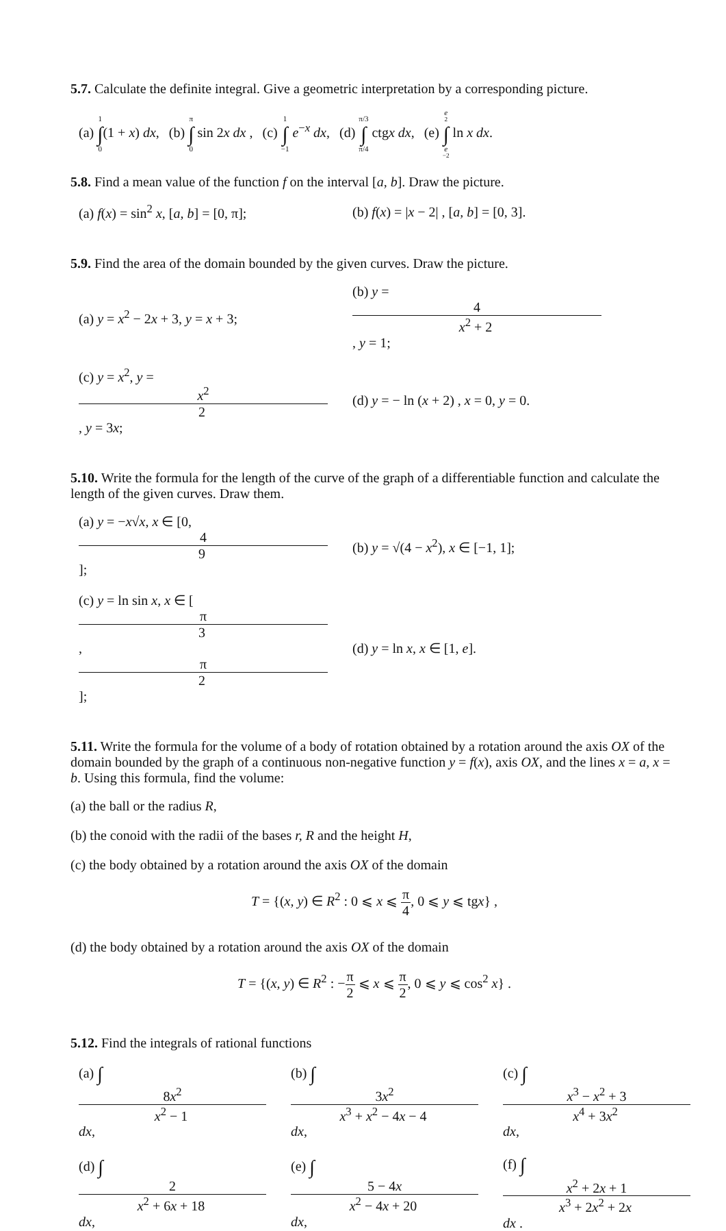5.7. Calculate the definite integral. Give a geometric interpretation by a corresponding picture.
(a) 1 ∫ 0(1 + x) dx, (b) π ∫ 0 sin 2x dx , (c) 1 ∫ −1 e<sup>−x</sup> dx, (d) π/3 ∫ π/4 ctgx dx, (e) e<sup>2</sup> ∫ e<sup>−2</sup> ln x dx.
5.8. Find a mean value of the function f on the interval [a, b]. Draw the picture.
(a) f(x) = sin<sup>2</sup> x, [a, b] = [0, π]; (b) f(x) = |x − 2| , [a, b] = [0, 3].
5.9. Find the area of the domain bounded by the given curves. Draw the picture.
(a) y = x<sup>2</sup> − 2x + 3, y = x + 3; (b) y = 4 x<sup>2</sup> + 2, y = 1;
(c) y = x<sup>2</sup>, y = x<sup>2</sup> 2, y = 3x; (d) y = − ln (x + 2) , x = 0, y = 0.
5.10. Write the formula for the length of the curve of the graph of a differentiable function and calculate the length of the given curves. Draw them.
(a) y = −x√x, x ∈ [0, 4 9]; (b) y = √(4 − x<sup>2</sup>), x ∈ [−1, 1];
(c) y = ln sin x, x ∈ [π 3, π 2]; (d) y = ln x, x ∈ [1, e].
5.11. Write the formula for the volume of a body of rotation obtained by a rotation around the axis OX of the domain bounded by the graph of a continuous non-negative function y = f(x), axis OX, and the lines x = a, x = b. Using this formula, find the volume:
(a) the ball or the radius R,
(b) the conoid with the radii of the bases r, R and the height H,
(c) the body obtained by a rotation around the axis OX of the domain
T = {(x, y) ∈ R<sup>2</sup> : 0 ⩽ x ⩽ π 4, 0 ⩽ y ⩽ tgx} ,
(d) the body obtained by a rotation around the axis OX of the domain
T = {(x, y) ∈ R<sup>2</sup> : −π 2 ⩽ x ⩽ π 2, 0 ⩽ y ⩽ cos<sup>2</sup> x} .
5.12. Find the integrals of rational functions
(a) ∫ 8x<sup>2</sup> x<sup>2</sup> − 1 dx, (b) ∫ 3x<sup>2</sup> x<sup>3</sup> + x<sup>2</sup> − 4x − 4 dx, (c) ∫ x<sup>3</sup> − x<sup>2</sup> + 3 x<sup>4</sup> + 3x<sup>2</sup> dx,
(d) ∫ 2 x<sup>2</sup> + 6x + 18 dx, (e) ∫ 5 − 4x x<sup>2</sup> − 4x + 20 dx, (f) ∫ x<sup>2</sup> + 2x + 1 x<sup>3</sup> + 2x<sup>2</sup> + 2x dx .